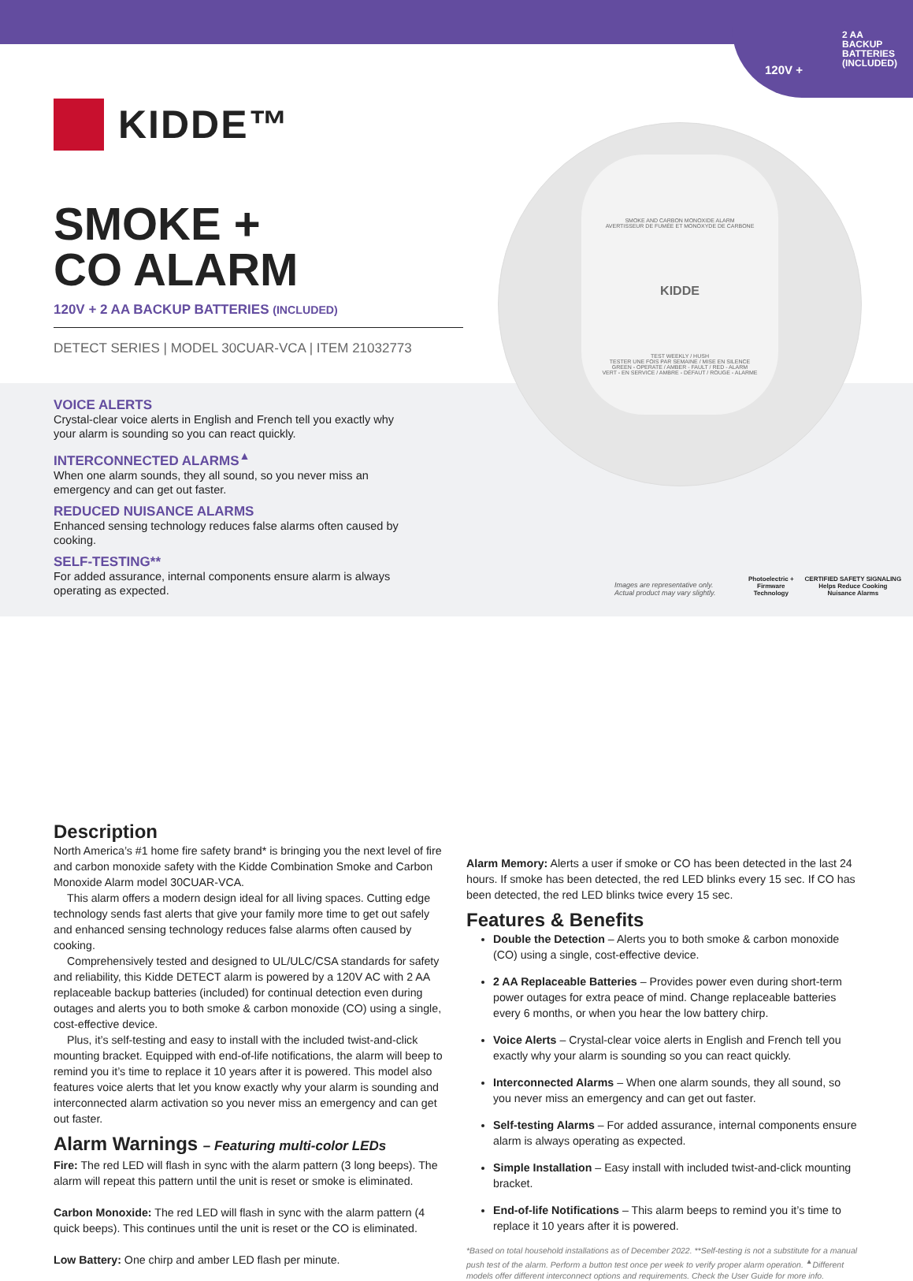120V +
2 AA BACKUP BATTERIES (INCLUDED)
KIDDE™
SMOKE +
CO ALARM
120V + 2 AA BACKUP BATTERIES (INCLUDED)
DETECT SERIES | MODEL 30CUAR-VCA | ITEM 21032773
SMOKE AND CARBON MONOXIDE ALARM
AVERTISSEUR DE FUMÉE ET MONOXYDE DE CARBONE
KIDDE
TEST WEEKLY / HUSH
TESTER UNE FOIS PAR SEMAINE / MISE EN SILENCE
GREEN - OPERATE / AMBER - FAULT / RED - ALARM
VERT - EN SERVICE / AMBRE - DÉFAUT / ROUGE - ALARME
VOICE ALERTS
Crystal-clear voice alerts in English and French tell you exactly why your alarm is sounding so you can react quickly.
INTERCONNECTED ALARMS<sup>▲</sup>
When one alarm sounds, they all sound, so you never miss an emergency and can get out faster.
REDUCED NUISANCE ALARMS
Enhanced sensing technology reduces false alarms often caused by cooking.
SELF-TESTING**
For added assurance, internal components ensure alarm is always operating as expected.
Images are representative only.
Actual product may vary slightly.
Photoelectric +
Firmware
Technology
CERTIFIED SAFETY SIGNALING
Helps Reduce Cooking
Nuisance Alarms
Description
North America’s #1 home fire safety brand* is bringing you the next level of fire and carbon monoxide safety with the Kidde Combination Smoke and Carbon Monoxide Alarm model 30CUAR-VCA.
This alarm offers a modern design ideal for all living spaces. Cutting edge technology sends fast alerts that give your family more time to get out safely and enhanced sensing technology reduces false alarms often caused by cooking.
Comprehensively tested and designed to UL/ULC/CSA standards for safety and reliability, this Kidde DETECT alarm is powered by a 120V AC with 2 AA replaceable backup batteries (included) for continual detection even during outages and alerts you to both smoke & carbon monoxide (CO) using a single, cost-effective device.
Plus, it’s self-testing and easy to install with the included twist-and-click mounting bracket. Equipped with end-of-life notifications, the alarm will beep to remind you it’s time to replace it 10 years after it is powered. This model also features voice alerts that let you know exactly why your alarm is sounding and interconnected alarm activation so you never miss an emergency and can get out faster.
Alarm Warnings – Featuring multi-color LEDs
Fire: The red LED will flash in sync with the alarm pattern (3 long beeps). The alarm will repeat this pattern until the unit is reset or smoke is eliminated.
Carbon Monoxide: The red LED will flash in sync with the alarm pattern (4 quick beeps). This continues until the unit is reset or the CO is eliminated.
Low Battery: One chirp and amber LED flash per minute.
Alarm Memory: Alerts a user if smoke or CO has been detected in the last 24 hours. If smoke has been detected, the red LED blinks every 15 sec. If CO has been detected, the red LED blinks twice every 15 sec.
Features & Benefits
Double the Detection – Alerts you to both smoke & carbon monoxide (CO) using a single, cost-effective device.
2 AA Replaceable Batteries – Provides power even during short-term power outages for extra peace of mind. Change replaceable batteries every 6 months, or when you hear the low battery chirp.
Voice Alerts – Crystal-clear voice alerts in English and French tell you exactly why your alarm is sounding so you can react quickly.
Interconnected Alarms – When one alarm sounds, they all sound, so you never miss an emergency and can get out faster.
Self-testing Alarms – For added assurance, internal components ensure alarm is always operating as expected.
Simple Installation – Easy install with included twist-and-click mounting bracket.
End-of-life Notifications – This alarm beeps to remind you it’s time to replace it 10 years after it is powered.
*Based on total household installations as of December 2022. **Self-testing is not a substitute for a manual push test of the alarm. Perform a button test once per week to verify proper alarm operation. <sup>▲</sup>Different models offer different interconnect options and requirements. Check the User Guide for more info.